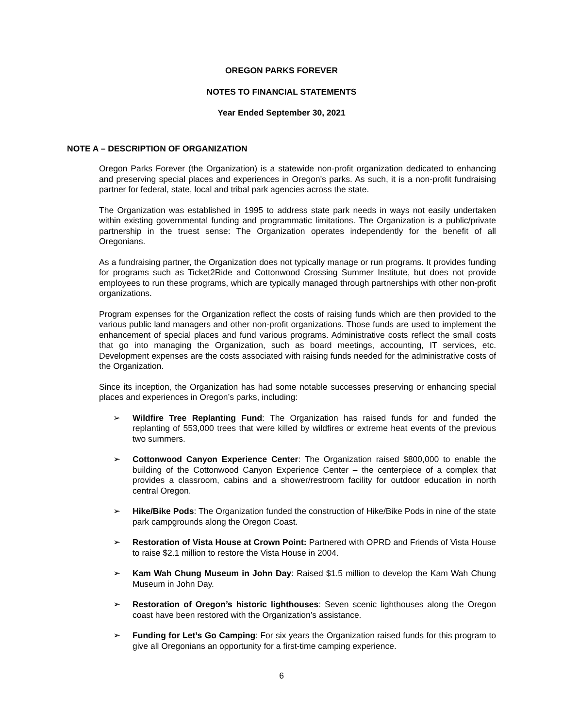OREGON PARKS FOREVER
NOTES TO FINANCIAL STATEMENTS
Year Ended September 30, 2021
NOTE A – DESCRIPTION OF ORGANIZATION
Oregon Parks Forever (the Organization) is a statewide non-profit organization dedicated to enhancing and preserving special places and experiences in Oregon's parks. As such, it is a non-profit fundraising partner for federal, state, local and tribal park agencies across the state.
The Organization was established in 1995 to address state park needs in ways not easily undertaken within existing governmental funding and programmatic limitations. The Organization is a public/private partnership in the truest sense: The Organization operates independently for the benefit of all Oregonians.
As a fundraising partner, the Organization does not typically manage or run programs. It provides funding for programs such as Ticket2Ride and Cottonwood Crossing Summer Institute, but does not provide employees to run these programs, which are typically managed through partnerships with other non-profit organizations.
Program expenses for the Organization reflect the costs of raising funds which are then provided to the various public land managers and other non-profit organizations. Those funds are used to implement the enhancement of special places and fund various programs. Administrative costs reflect the small costs that go into managing the Organization, such as board meetings, accounting, IT services, etc. Development expenses are the costs associated with raising funds needed for the administrative costs of the Organization.
Since its inception, the Organization has had some notable successes preserving or enhancing special places and experiences in Oregon’s parks, including:
➢ Wildfire Tree Replanting Fund: The Organization has raised funds for and funded the replanting of 553,000 trees that were killed by wildfires or extreme heat events of the previous two summers.
➢ Cottonwood Canyon Experience Center: The Organization raised $800,000 to enable the building of the Cottonwood Canyon Experience Center – the centerpiece of a complex that provides a classroom, cabins and a shower/restroom facility for outdoor education in north central Oregon.
➢ Hike/Bike Pods: The Organization funded the construction of Hike/Bike Pods in nine of the state park campgrounds along the Oregon Coast.
➢ Restoration of Vista House at Crown Point: Partnered with OPRD and Friends of Vista House to raise $2.1 million to restore the Vista House in 2004.
➢ Kam Wah Chung Museum in John Day: Raised $1.5 million to develop the Kam Wah Chung Museum in John Day.
➢ Restoration of Oregon’s historic lighthouses: Seven scenic lighthouses along the Oregon coast have been restored with the Organization’s assistance.
➢ Funding for Let’s Go Camping: For six years the Organization raised funds for this program to give all Oregonians an opportunity for a first-time camping experience.
6